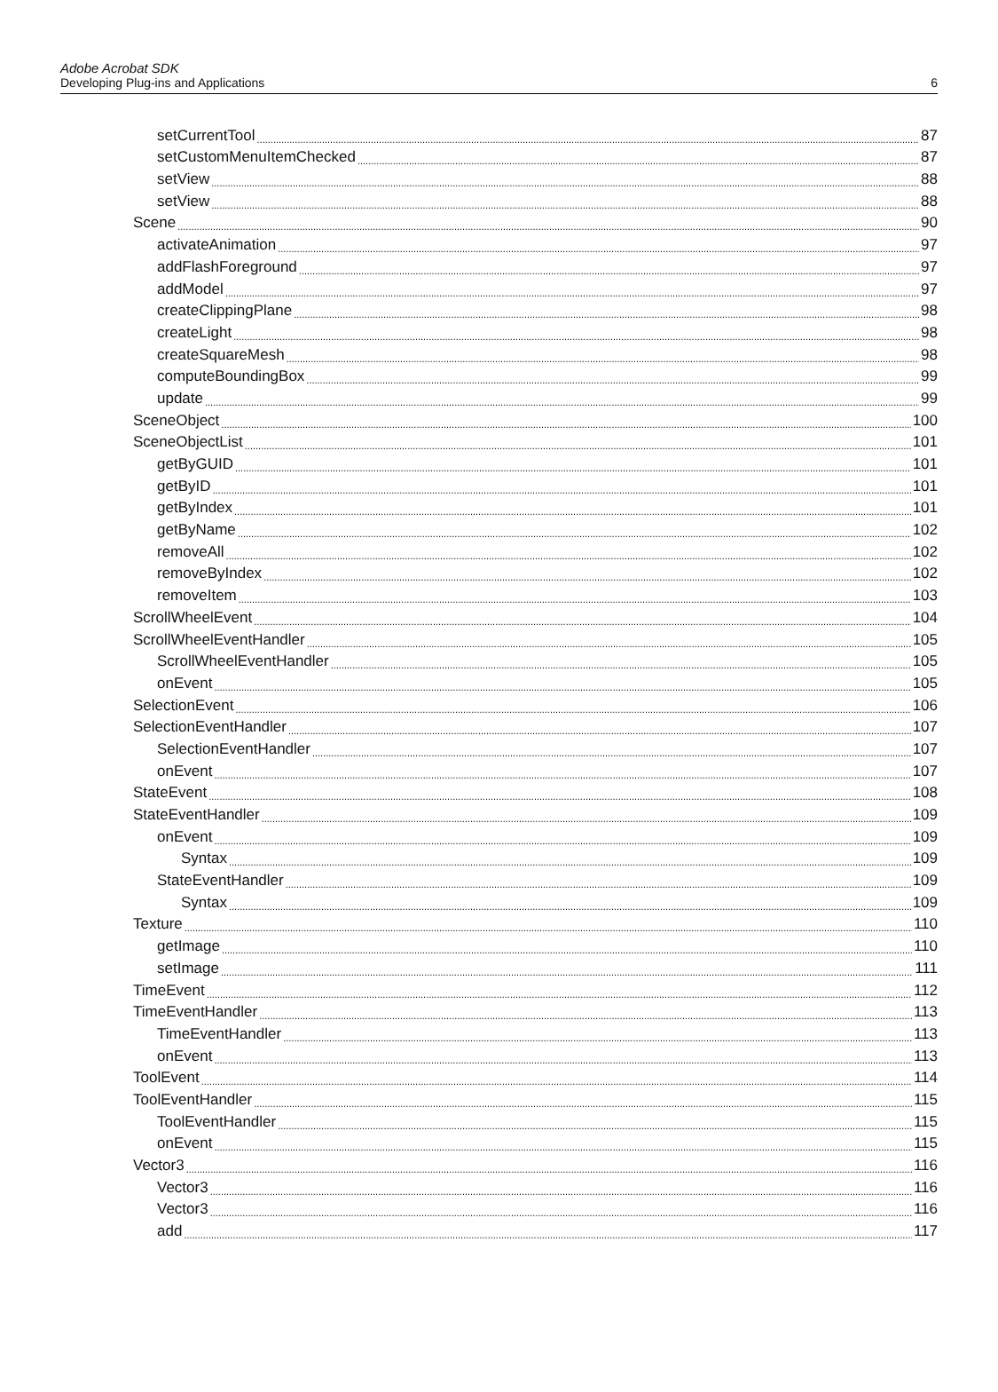Adobe Acrobat SDK
Developing Plug-ins and Applications 6
setCurrentTool 87
setCustomMenuItemChecked 87
setView 88
setView 88
Scene 90
activateAnimation 97
addFlashForeground 97
addModel 97
createClippingPlane 98
createLight 98
createSquareMesh 98
computeBoundingBox 99
update 99
SceneObject 100
SceneObjectList 101
getByGUID 101
getByID 101
getByIndex 101
getByName 102
removeAll 102
removeByIndex 102
removeItem 103
ScrollWheelEvent 104
ScrollWheelEventHandler 105
ScrollWheelEventHandler 105
onEvent 105
SelectionEvent 106
SelectionEventHandler 107
SelectionEventHandler 107
onEvent 107
StateEvent 108
StateEventHandler 109
onEvent 109
Syntax 109
StateEventHandler 109
Syntax 109
Texture 110
getImage 110
setImage 111
TimeEvent 112
TimeEventHandler 113
TimeEventHandler 113
onEvent 113
ToolEvent 114
ToolEventHandler 115
ToolEventHandler 115
onEvent 115
Vector3 116
Vector3 116
Vector3 116
add 117